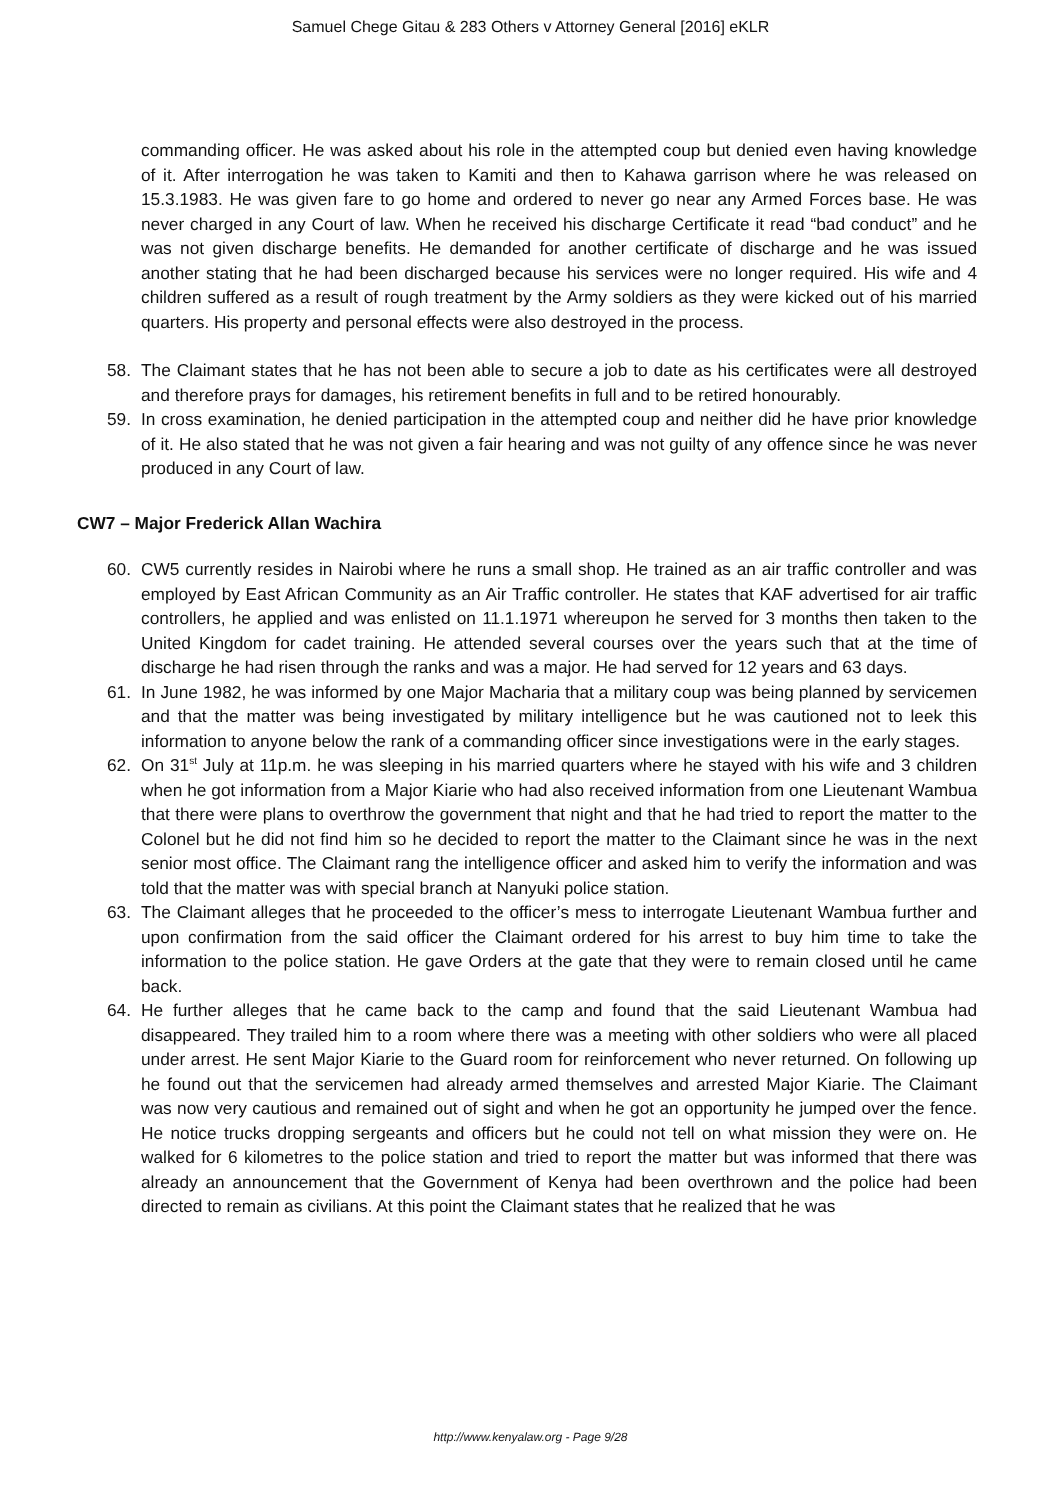Samuel Chege Gitau & 283 Others v Attorney General [2016] eKLR
commanding officer. He was asked about his role in the attempted coup but denied even having knowledge of it. After interrogation he was taken to Kamiti and then to Kahawa garrison where he was released on 15.3.1983. He was given fare to go home and ordered to never go near any Armed Forces base. He was never charged in any Court of law. When he received his discharge Certificate it read “bad conduct” and he was not given discharge benefits. He demanded for another certificate of discharge and he was issued another stating that he had been discharged because his services were no longer required. His wife and 4 children suffered as a result of rough treatment by the Army soldiers as they were kicked out of his married quarters. His property and personal effects were also destroyed in the process.
58. The Claimant states that he has not been able to secure a job to date as his certificates were all destroyed and therefore prays for damages, his retirement benefits in full and to be retired honourably.
59. In cross examination, he denied participation in the attempted coup and neither did he have prior knowledge of it. He also stated that he was not given a fair hearing and was not guilty of any offence since he was never produced in any Court of law.
CW7 – Major Frederick Allan Wachira
60. CW5 currently resides in Nairobi where he runs a small shop. He trained as an air traffic controller and was employed by East African Community as an Air Traffic controller. He states that KAF advertised for air traffic controllers, he applied and was enlisted on 11.1.1971 whereupon he served for 3 months then taken to the United Kingdom for cadet training. He attended several courses over the years such that at the time of discharge he had risen through the ranks and was a major. He had served for 12 years and 63 days.
61. In June 1982, he was informed by one Major Macharia that a military coup was being planned by servicemen and that the matter was being investigated by military intelligence but he was cautioned not to leek this information to anyone below the rank of a commanding officer since investigations were in the early stages.
62. On 31<sup>st</sup> July at 11p.m. he was sleeping in his married quarters where he stayed with his wife and 3 children when he got information from a Major Kiarie who had also received information from one Lieutenant Wambua that there were plans to overthrow the government that night and that he had tried to report the matter to the Colonel but he did not find him so he decided to report the matter to the Claimant since he was in the next senior most office. The Claimant rang the intelligence officer and asked him to verify the information and was told that the matter was with special branch at Nanyuki police station.
63. The Claimant alleges that he proceeded to the officer’s mess to interrogate Lieutenant Wambua further and upon confirmation from the said officer the Claimant ordered for his arrest to buy him time to take the information to the police station. He gave Orders at the gate that they were to remain closed until he came back.
64. He further alleges that he came back to the camp and found that the said Lieutenant Wambua had disappeared. They trailed him to a room where there was a meeting with other soldiers who were all placed under arrest. He sent Major Kiarie to the Guard room for reinforcement who never returned. On following up he found out that the servicemen had already armed themselves and arrested Major Kiarie. The Claimant was now very cautious and remained out of sight and when he got an opportunity he jumped over the fence. He notice trucks dropping sergeants and officers but he could not tell on what mission they were on. He walked for 6 kilometres to the police station and tried to report the matter but was informed that there was already an announcement that the Government of Kenya had been overthrown and the police had been directed to remain as civilians. At this point the Claimant states that he realized that he was
http://www.kenyalaw.org - Page 9/28